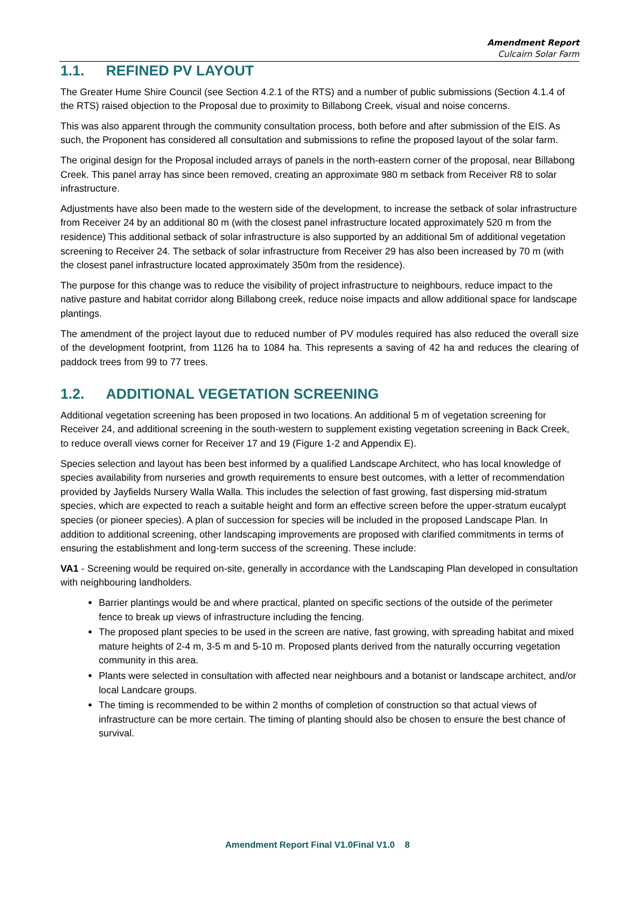Amendment Report
Culcairn Solar Farm
1.1. REFINED PV LAYOUT
The Greater Hume Shire Council (see Section 4.2.1 of the RTS) and a number of public submissions (Section 4.1.4 of the RTS) raised objection to the Proposal due to proximity to Billabong Creek, visual and noise concerns.
This was also apparent through the community consultation process, both before and after submission of the EIS. As such, the Proponent has considered all consultation and submissions to refine the proposed layout of the solar farm.
The original design for the Proposal included arrays of panels in the north-eastern corner of the proposal, near Billabong Creek. This panel array has since been removed, creating an approximate 980 m setback from Receiver R8 to solar infrastructure.
Adjustments have also been made to the western side of the development, to increase the setback of solar infrastructure from Receiver 24 by an additional 80 m (with the closest panel infrastructure located approximately 520 m from the residence) This additional setback of solar infrastructure is also supported by an additional 5m of additional vegetation screening to Receiver 24. The setback of solar infrastructure from Receiver 29 has also been increased by 70 m (with the closest panel infrastructure located approximately 350m from the residence).
The purpose for this change was to reduce the visibility of project infrastructure to neighbours, reduce impact to the native pasture and habitat corridor along Billabong creek, reduce noise impacts and allow additional space for landscape plantings.
The amendment of the project layout due to reduced number of PV modules required has also reduced the overall size of the development footprint, from 1126 ha to 1084 ha. This represents a saving of 42 ha and reduces the clearing of paddock trees from 99 to 77 trees.
1.2. ADDITIONAL VEGETATION SCREENING
Additional vegetation screening has been proposed in two locations. An additional 5 m of vegetation screening for Receiver 24, and additional screening in the south-western to supplement existing vegetation screening in Back Creek, to reduce overall views corner for Receiver 17 and 19 (Figure 1-2 and Appendix E).
Species selection and layout has been best informed by a qualified Landscape Architect, who has local knowledge of species availability from nurseries and growth requirements to ensure best outcomes, with a letter of recommendation provided by Jayfields Nursery Walla Walla. This includes the selection of fast growing, fast dispersing mid-stratum species, which are expected to reach a suitable height and form an effective screen before the upper-stratum eucalypt species (or pioneer species). A plan of succession for species will be included in the proposed Landscape Plan. In addition to additional screening, other landscaping improvements are proposed with clarified commitments in terms of ensuring the establishment and long-term success of the screening. These include:
VA1 - Screening would be required on-site, generally in accordance with the Landscaping Plan developed in consultation with neighbouring landholders.
Barrier plantings would be and where practical, planted on specific sections of the outside of the perimeter fence to break up views of infrastructure including the fencing.
The proposed plant species to be used in the screen are native, fast growing, with spreading habitat and mixed mature heights of 2-4 m, 3-5 m and 5-10 m. Proposed plants derived from the naturally occurring vegetation community in this area.
Plants were selected in consultation with affected near neighbours and a botanist or landscape architect, and/or local Landcare groups.
The timing is recommended to be within 2 months of completion of construction so that actual views of infrastructure can be more certain. The timing of planting should also be chosen to ensure the best chance of survival.
Amendment Report Final V1.0Final V1.0 8